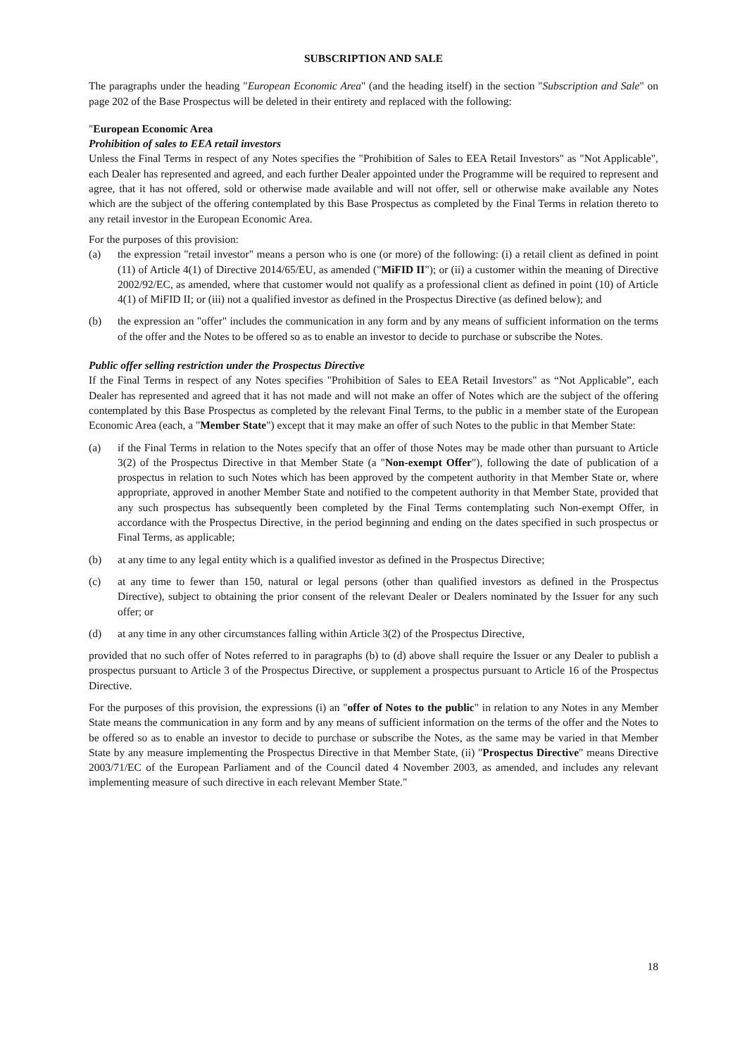SUBSCRIPTION AND SALE
The paragraphs under the heading "European Economic Area" (and the heading itself) in the section "Subscription and Sale" on page 202 of the Base Prospectus will be deleted in their entirety and replaced with the following:
"European Economic Area
Prohibition of sales to EEA retail investors
Unless the Final Terms in respect of any Notes specifies the "Prohibition of Sales to EEA Retail Investors" as "Not Applicable", each Dealer has represented and agreed, and each further Dealer appointed under the Programme will be required to represent and agree, that it has not offered, sold or otherwise made available and will not offer, sell or otherwise make available any Notes which are the subject of the offering contemplated by this Base Prospectus as completed by the Final Terms in relation thereto to any retail investor in the European Economic Area.
For the purposes of this provision:
(a) the expression "retail investor" means a person who is one (or more) of the following: (i) a retail client as defined in point (11) of Article 4(1) of Directive 2014/65/EU, as amended ("MiFID II"); or (ii) a customer within the meaning of Directive 2002/92/EC, as amended, where that customer would not qualify as a professional client as defined in point (10) of Article 4(1) of MiFID II; or (iii) not a qualified investor as defined in the Prospectus Directive (as defined below); and
(b) the expression an "offer" includes the communication in any form and by any means of sufficient information on the terms of the offer and the Notes to be offered so as to enable an investor to decide to purchase or subscribe the Notes.
Public offer selling restriction under the Prospectus Directive
If the Final Terms in respect of any Notes specifies "Prohibition of Sales to EEA Retail Investors" as “Not Applicable”, each Dealer has represented and agreed that it has not made and will not make an offer of Notes which are the subject of the offering contemplated by this Base Prospectus as completed by the relevant Final Terms, to the public in a member state of the European Economic Area (each, a "Member State") except that it may make an offer of such Notes to the public in that Member State:
(a) if the Final Terms in relation to the Notes specify that an offer of those Notes may be made other than pursuant to Article 3(2) of the Prospectus Directive in that Member State (a "Non-exempt Offer"), following the date of publication of a prospectus in relation to such Notes which has been approved by the competent authority in that Member State or, where appropriate, approved in another Member State and notified to the competent authority in that Member State, provided that any such prospectus has subsequently been completed by the Final Terms contemplating such Non-exempt Offer, in accordance with the Prospectus Directive, in the period beginning and ending on the dates specified in such prospectus or Final Terms, as applicable;
(b) at any time to any legal entity which is a qualified investor as defined in the Prospectus Directive;
(c) at any time to fewer than 150, natural or legal persons (other than qualified investors as defined in the Prospectus Directive), subject to obtaining the prior consent of the relevant Dealer or Dealers nominated by the Issuer for any such offer; or
(d) at any time in any other circumstances falling within Article 3(2) of the Prospectus Directive,
provided that no such offer of Notes referred to in paragraphs (b) to (d) above shall require the Issuer or any Dealer to publish a prospectus pursuant to Article 3 of the Prospectus Directive, or supplement a prospectus pursuant to Article 16 of the Prospectus Directive.
For the purposes of this provision, the expressions (i) an "offer of Notes to the public" in relation to any Notes in any Member State means the communication in any form and by any means of sufficient information on the terms of the offer and the Notes to be offered so as to enable an investor to decide to purchase or subscribe the Notes, as the same may be varied in that Member State by any measure implementing the Prospectus Directive in that Member State, (ii) "Prospectus Directive" means Directive 2003/71/EC of the European Parliament and of the Council dated 4 November 2003, as amended, and includes any relevant implementing measure of such directive in each relevant Member State."
18